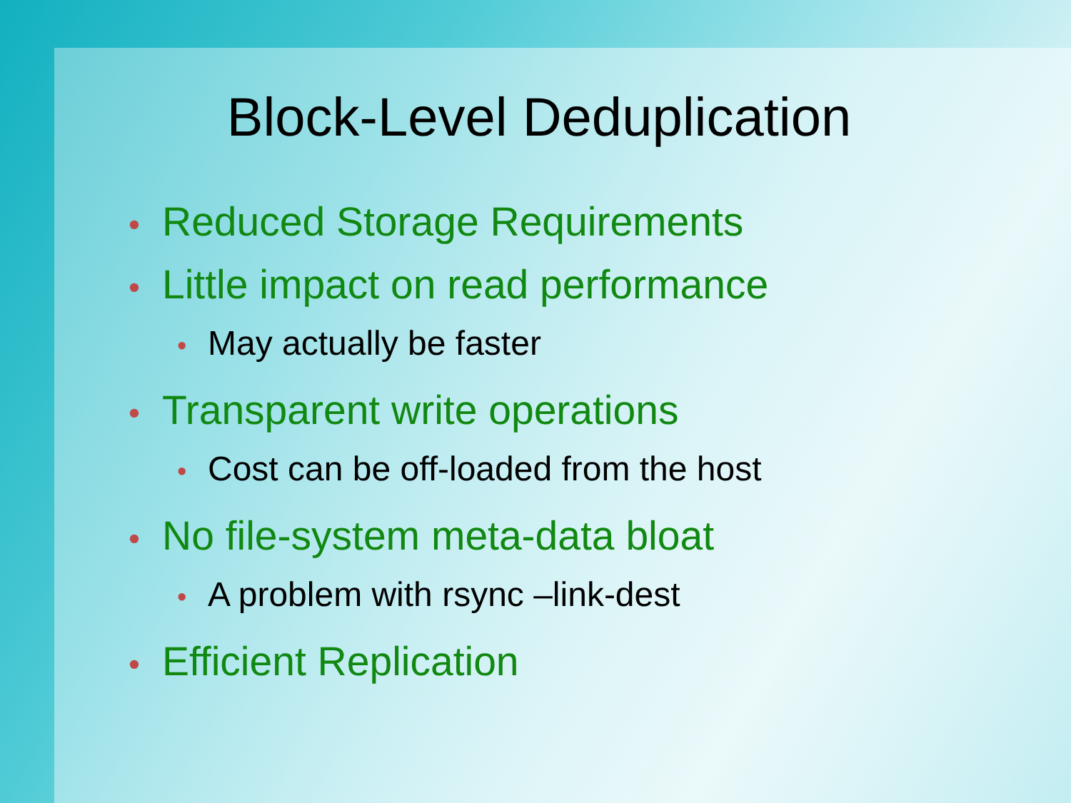Block-Level Deduplication
• Reduced Storage Requirements
• Little impact on read performance
• May actually be faster
• Transparent write operations
• Cost can be off-loaded from the host
• No file-system meta-data bloat
• A problem with rsync –link-dest
• Efficient Replication